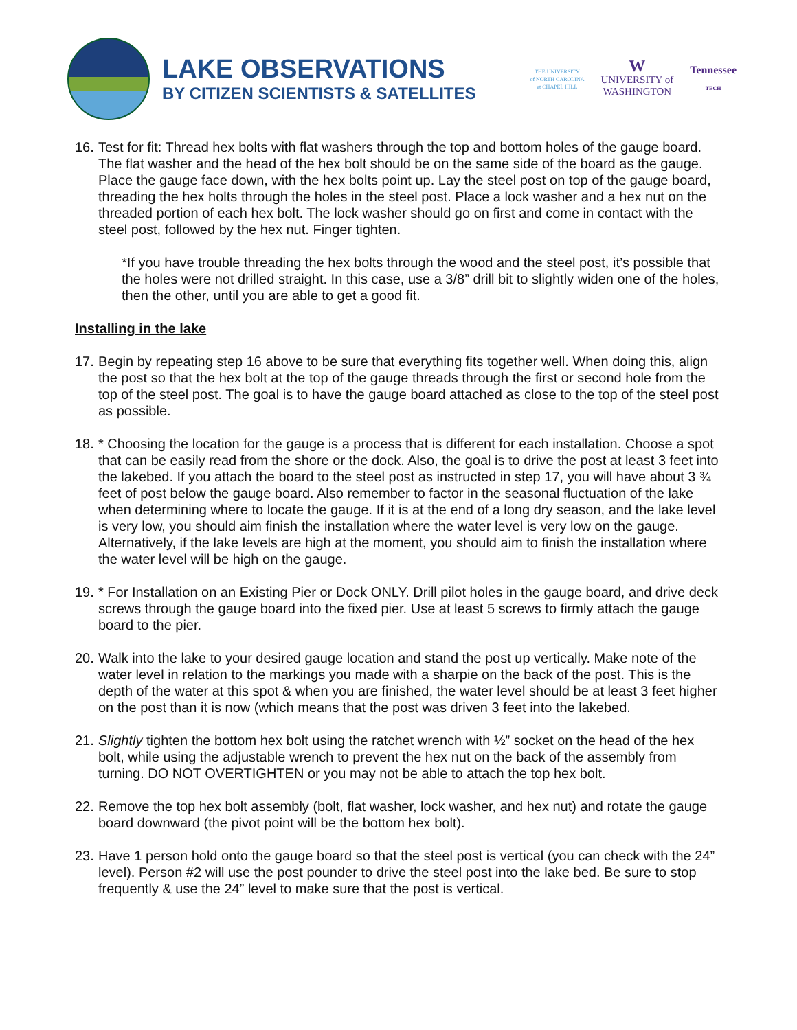LAKE OBSERVATIONS
BY CITIZEN SCIENTISTS & SATELLITES
THE UNIVERSITY
of NORTH CAROLINA
at CHAPEL HILL
W
UNIVERSITY of
WASHINGTON
Tennessee
TECH
16. Test for fit: Thread hex bolts with flat washers through the top and bottom holes of the gauge board. The flat washer and the head of the hex bolt should be on the same side of the board as the gauge. Place the gauge face down, with the hex bolts point up. Lay the steel post on top of the gauge board, threading the hex holts through the holes in the steel post. Place a lock washer and a hex nut on the threaded portion of each hex bolt. The lock washer should go on first and come in contact with the steel post, followed by the hex nut. Finger tighten.
*If you have trouble threading the hex bolts through the wood and the steel post, it’s possible that the holes were not drilled straight. In this case, use a 3/8” drill bit to slightly widen one of the holes, then the other, until you are able to get a good fit.
Installing in the lake
17. Begin by repeating step 16 above to be sure that everything fits together well. When doing this, align the post so that the hex bolt at the top of the gauge threads through the first or second hole from the top of the steel post. The goal is to have the gauge board attached as close to the top of the steel post as possible.
18. * Choosing the location for the gauge is a process that is different for each installation. Choose a spot that can be easily read from the shore or the dock. Also, the goal is to drive the post at least 3 feet into the lakebed. If you attach the board to the steel post as instructed in step 17, you will have about 3 ¾ feet of post below the gauge board. Also remember to factor in the seasonal fluctuation of the lake when determining where to locate the gauge. If it is at the end of a long dry season, and the lake level is very low, you should aim finish the installation where the water level is very low on the gauge. Alternatively, if the lake levels are high at the moment, you should aim to finish the installation where the water level will be high on the gauge.
19. * For Installation on an Existing Pier or Dock ONLY. Drill pilot holes in the gauge board, and drive deck screws through the gauge board into the fixed pier. Use at least 5 screws to firmly attach the gauge board to the pier.
20. Walk into the lake to your desired gauge location and stand the post up vertically. Make note of the water level in relation to the markings you made with a sharpie on the back of the post. This is the depth of the water at this spot & when you are finished, the water level should be at least 3 feet higher on the post than it is now (which means that the post was driven 3 feet into the lakebed.
21. Slightly tighten the bottom hex bolt using the ratchet wrench with ½” socket on the head of the hex bolt, while using the adjustable wrench to prevent the hex nut on the back of the assembly from turning. DO NOT OVERTIGHTEN or you may not be able to attach the top hex bolt.
22. Remove the top hex bolt assembly (bolt, flat washer, lock washer, and hex nut) and rotate the gauge board downward (the pivot point will be the bottom hex bolt).
23. Have 1 person hold onto the gauge board so that the steel post is vertical (you can check with the 24” level). Person #2 will use the post pounder to drive the steel post into the lake bed. Be sure to stop frequently & use the 24” level to make sure that the post is vertical.